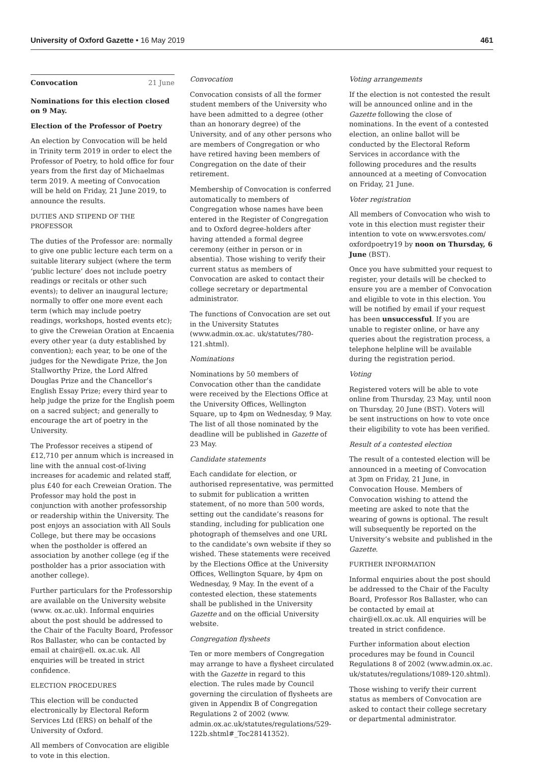University of Oxford Gazette • 16 May 2019
461
Convocation 21 June
Nominations for this election closed on 9 May.
Election of the Professor of Poetry
An election by Convocation will be held in Trinity term 2019 in order to elect the Professor of Poetry, to hold office for four years from the first day of Michaelmas term 2019. A meeting of Convocation will be held on Friday, 21 June 2019, to announce the results.
DUTIES AND STIPEND OF THE PROFESSOR
The duties of the Professor are: normally to give one public lecture each term on a suitable literary subject (where the term ‘public lecture’ does not include poetry readings or recitals or other such events); to deliver an inaugural lecture; normally to offer one more event each term (which may include poetry readings, workshops, hosted events etc); to give the Creweian Oration at Encaenia every other year (a duty established by convention); each year, to be one of the judges for the Newdigate Prize, the Jon Stallworthy Prize, the Lord Alfred Douglas Prize and the Chancellor’s English Essay Prize; every third year to help judge the prize for the English poem on a sacred subject; and generally to encourage the art of poetry in the University.
The Professor receives a stipend of £12,710 per annum which is increased in line with the annual cost-of-living increases for academic and related staff, plus £40 for each Creweian Oration. The Professor may hold the post in conjunction with another professorship or readership within the University. The post enjoys an association with All Souls College, but there may be occasions when the postholder is offered an association by another college (eg if the postholder has a prior association with another college).
Further particulars for the Professorship are available on the University website (www. ox.ac.uk). Informal enquiries about the post should be addressed to the Chair of the Faculty Board, Professor Ros Ballaster, who can be contacted by email at chair@ell. ox.ac.uk. All enquiries will be treated in strict confidence.
ELECTION PROCEDURES
This election will be conducted electronically by Electoral Reform Services Ltd (ERS) on behalf of the University of Oxford.
All members of Convocation are eligible to vote in this election.
Convocation
Convocation consists of all the former student members of the University who have been admitted to a degree (other than an honorary degree) of the University, and of any other persons who are members of Congregation or who have retired having been members of Congregation on the date of their retirement.
Membership of Convocation is conferred automatically to members of Congregation whose names have been entered in the Register of Congregation and to Oxford degree-holders after having attended a formal degree ceremony (either in person or in absentia). Those wishing to verify their current status as members of Convocation are asked to contact their college secretary or departmental administrator.
The functions of Convocation are set out in the University Statutes (www.admin.ox.ac. uk/statutes/780-121.shtml).
Nominations
Nominations by 50 members of Convocation other than the candidate were received by the Elections Office at the University Offices, Wellington Square, up to 4pm on Wednesday, 9 May. The list of all those nominated by the deadline will be published in Gazette of 23 May.
Candidate statements
Each candidate for election, or authorised representative, was permitted to submit for publication a written statement, of no more than 500 words, setting out the candidate’s reasons for standing, including for publication one photograph of themselves and one URL to the candidate’s own website if they so wished. These statements were received by the Elections Office at the University Offices, Wellington Square, by 4pm on Wednesday, 9 May. In the event of a contested election, these statements shall be published in the University Gazette and on the official University website.
Congregation flysheets
Ten or more members of Congregation may arrange to have a flysheet circulated with the Gazette in regard to this election. The rules made by Council governing the circulation of flysheets are given in Appendix B of Congregation Regulations 2 of 2002 (www. admin.ox.ac.uk/statutes/regulations/529-122b.shtml#_Toc28141352).
Voting arrangements
If the election is not contested the result will be announced online and in the Gazette following the close of nominations. In the event of a contested election, an online ballot will be conducted by the Electoral Reform Services in accordance with the following procedures and the results announced at a meeting of Convocation on Friday, 21 June.
Voter registration
All members of Convocation who wish to vote in this election must register their intention to vote on www.ersvotes.com/ oxfordpoetry19 by noon on Thursday, 6 June (BST).
Once you have submitted your request to register, your details will be checked to ensure you are a member of Convocation and eligible to vote in this election. You will be notified by email if your request has been unsuccessful. If you are unable to register online, or have any queries about the registration process, a telephone helpline will be available during the registration period.
Voting
Registered voters will be able to vote online from Thursday, 23 May, until noon on Thursday, 20 June (BST). Voters will be sent instructions on how to vote once their eligibility to vote has been verified.
Result of a contested election
The result of a contested election will be announced in a meeting of Convocation at 3pm on Friday, 21 June, in Convocation House. Members of Convocation wishing to attend the meeting are asked to note that the wearing of gowns is optional. The result will subsequently be reported on the University’s website and published in the Gazette.
FURTHER INFORMATION
Informal enquiries about the post should be addressed to the Chair of the Faculty Board, Professor Ros Ballaster, who can be contacted by email at chair@ell.ox.ac.uk. All enquiries will be treated in strict confidence.
Further information about election procedures may be found in Council Regulations 8 of 2002 (www.admin.ox.ac. uk/statutes/regulations/1089-120.shtml).
Those wishing to verify their current status as members of Convocation are asked to contact their college secretary or departmental administrator.